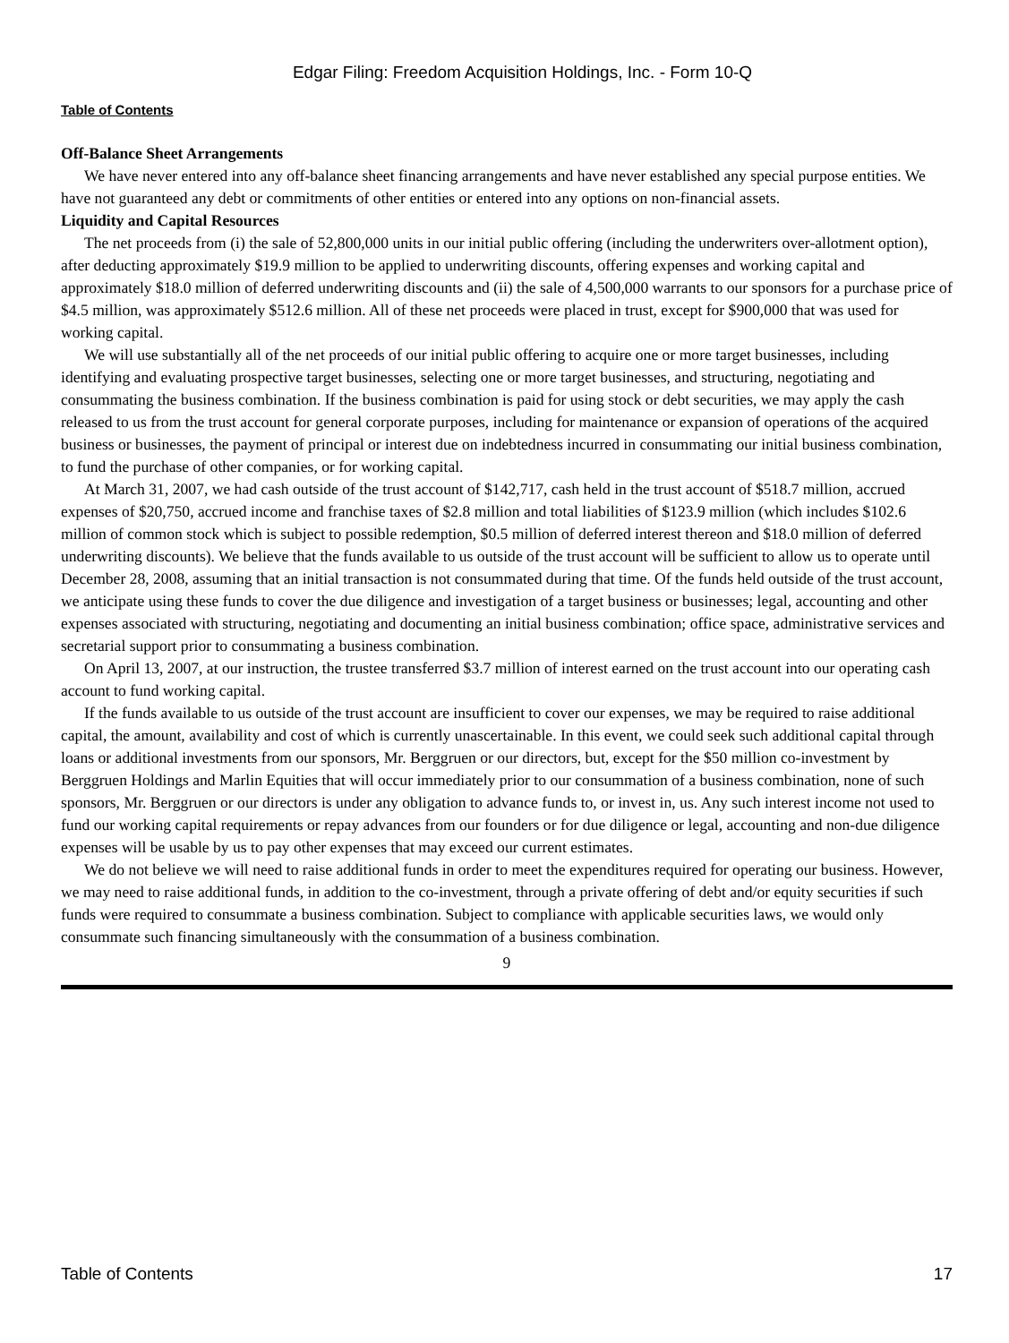Edgar Filing: Freedom Acquisition Holdings, Inc. - Form 10-Q
Table of Contents
Off-Balance Sheet Arrangements
We have never entered into any off-balance sheet financing arrangements and have never established any special purpose entities. We have not guaranteed any debt or commitments of other entities or entered into any options on non-financial assets.
Liquidity and Capital Resources
The net proceeds from (i) the sale of 52,800,000 units in our initial public offering (including the underwriters over-allotment option), after deducting approximately $19.9 million to be applied to underwriting discounts, offering expenses and working capital and approximately $18.0 million of deferred underwriting discounts and (ii) the sale of 4,500,000 warrants to our sponsors for a purchase price of $4.5 million, was approximately $512.6 million. All of these net proceeds were placed in trust, except for $900,000 that was used for working capital.
We will use substantially all of the net proceeds of our initial public offering to acquire one or more target businesses, including identifying and evaluating prospective target businesses, selecting one or more target businesses, and structuring, negotiating and consummating the business combination. If the business combination is paid for using stock or debt securities, we may apply the cash released to us from the trust account for general corporate purposes, including for maintenance or expansion of operations of the acquired business or businesses, the payment of principal or interest due on indebtedness incurred in consummating our initial business combination, to fund the purchase of other companies, or for working capital.
At March 31, 2007, we had cash outside of the trust account of $142,717, cash held in the trust account of $518.7 million, accrued expenses of $20,750, accrued income and franchise taxes of $2.8 million and total liabilities of $123.9 million (which includes $102.6 million of common stock which is subject to possible redemption, $0.5 million of deferred interest thereon and $18.0 million of deferred underwriting discounts). We believe that the funds available to us outside of the trust account will be sufficient to allow us to operate until December 28, 2008, assuming that an initial transaction is not consummated during that time. Of the funds held outside of the trust account, we anticipate using these funds to cover the due diligence and investigation of a target business or businesses; legal, accounting and other expenses associated with structuring, negotiating and documenting an initial business combination; office space, administrative services and secretarial support prior to consummating a business combination.
On April 13, 2007, at our instruction, the trustee transferred $3.7 million of interest earned on the trust account into our operating cash account to fund working capital.
If the funds available to us outside of the trust account are insufficient to cover our expenses, we may be required to raise additional capital, the amount, availability and cost of which is currently unascertainable. In this event, we could seek such additional capital through loans or additional investments from our sponsors, Mr. Berggruen or our directors, but, except for the $50 million co-investment by Berggruen Holdings and Marlin Equities that will occur immediately prior to our consummation of a business combination, none of such sponsors, Mr. Berggruen or our directors is under any obligation to advance funds to, or invest in, us. Any such interest income not used to fund our working capital requirements or repay advances from our founders or for due diligence or legal, accounting and non-due diligence expenses will be usable by us to pay other expenses that may exceed our current estimates.
We do not believe we will need to raise additional funds in order to meet the expenditures required for operating our business. However, we may need to raise additional funds, in addition to the co-investment, through a private offering of debt and/or equity securities if such funds were required to consummate a business combination. Subject to compliance with applicable securities laws, we would only consummate such financing simultaneously with the consummation of a business combination.
9
Table of Contents 17